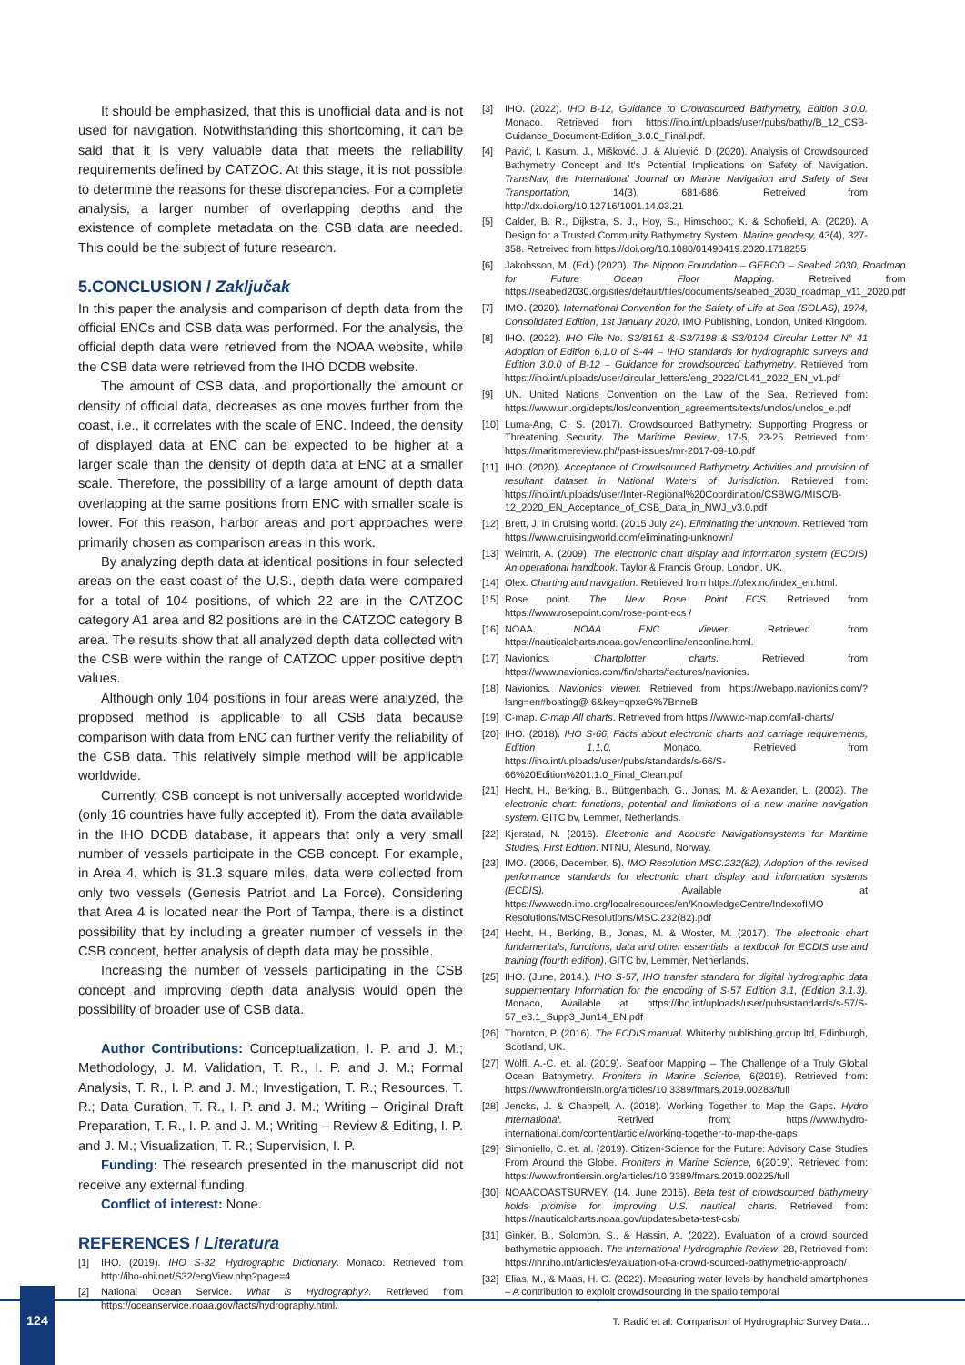It should be emphasized, that this is unofficial data and is not used for navigation. Notwithstanding this shortcoming, it can be said that it is very valuable data that meets the reliability requirements defined by CATZOC. At this stage, it is not possible to determine the reasons for these discrepancies. For a complete analysis, a larger number of overlapping depths and the existence of complete metadata on the CSB data are needed. This could be the subject of future research.
5.CONCLUSION / Zaključak
In this paper the analysis and comparison of depth data from the official ENCs and CSB data was performed. For the analysis, the official depth data were retrieved from the NOAA website, while the CSB data were retrieved from the IHO DCDB website.
The amount of CSB data, and proportionally the amount or density of official data, decreases as one moves further from the coast, i.e., it correlates with the scale of ENC. Indeed, the density of displayed data at ENC can be expected to be higher at a larger scale than the density of depth data at ENC at a smaller scale. Therefore, the possibility of a large amount of depth data overlapping at the same positions from ENC with smaller scale is lower. For this reason, harbor areas and port approaches were primarily chosen as comparison areas in this work.
By analyzing depth data at identical positions in four selected areas on the east coast of the U.S., depth data were compared for a total of 104 positions, of which 22 are in the CATZOC category A1 area and 82 positions are in the CATZOC category B area. The results show that all analyzed depth data collected with the CSB were within the range of CATZOC upper positive depth values.
Although only 104 positions in four areas were analyzed, the proposed method is applicable to all CSB data because comparison with data from ENC can further verify the reliability of the CSB data. This relatively simple method will be applicable worldwide.
Currently, CSB concept is not universally accepted worldwide (only 16 countries have fully accepted it). From the data available in the IHO DCDB database, it appears that only a very small number of vessels participate in the CSB concept. For example, in Area 4, which is 31.3 square miles, data were collected from only two vessels (Genesis Patriot and La Force). Considering that Area 4 is located near the Port of Tampa, there is a distinct possibility that by including a greater number of vessels in the CSB concept, better analysis of depth data may be possible.
Increasing the number of vessels participating in the CSB concept and improving depth data analysis would open the possibility of broader use of CSB data.
Author Contributions: Conceptualization, I. P. and J. M.; Methodology, J. M. Validation, T. R., I. P. and J. M.; Formal Analysis, T. R., I. P. and J. M.; Investigation, T. R.; Resources, T. R.; Data Curation, T. R., I. P. and J. M.; Writing – Original Draft Preparation, T. R., I. P. and J. M.; Writing – Review & Editing, I. P. and J. M.; Visualization, T. R.; Supervision, I. P.
Funding: The research presented in the manuscript did not receive any external funding.
Conflict of interest: None.
REFERENCES / Literatura
[1] IHO. (2019). IHO S-32, Hydrographic Dictionary. Monaco. Retrieved from http://iho-ohi.net/S32/engView.php?page=4
[2] National Ocean Service. What is Hydrography?. Retrieved from https://oceanservice.noaa.gov/facts/hydrography.html.
[3] IHO. (2022). IHO B-12, Guidance to Crowdsourced Bathymetry, Edition 3.0.0. Monaco. Retrieved from https://iho.int/uploads/user/pubs/bathy/B_12_CSB-Guidance_Document-Edition_3.0.0_Final.pdf.
[4] Pavić, I. Kasum. J., Mišković. J. & Alujević. D (2020). Analysis of Crowdsourced Bathymetry Concept and It's Potential Implications on Safety of Navigation. TransNav, the International Journal on Marine Navigation and Safety of Sea Transportation, 14(3), 681-686. Retreived from http://dx.doi.org/10.12716/1001.14.03.21
[5] Calder, B. R., Dijkstra, S. J., Hoy, S., Himschoot, K. & Schofield, A. (2020). A Design for a Trusted Community Bathymetry System. Marine geodesy, 43(4), 327-358. Retreived from https://doi.org/10.1080/01490419.2020.1718255
[6] Jakobsson, M. (Ed.) (2020). The Nippon Foundation – GEBCO – Seabed 2030, Roadmap for Future Ocean Floor Mapping. Retreived from https://seabed2030.org/sites/default/files/documents/seabed_2030_roadmap_v11_2020.pdf
[7] IMO. (2020). International Convention for the Safety of Life at Sea (SOLAS), 1974, Consolidated Edition, 1st January 2020. IMO Publishing, London, United Kingdom.
[8] IHO. (2022). IHO File No. S3/8151 & S3/7198 & S3/0104 Circular Letter N° 41 Adoption of Edition 6.1.0 of S-44 – IHO standards for hydrographic surveys and Edition 3.0.0 of B-12 – Guidance for crowdsourced bathymetry. Retrieved from https://iho.int/uploads/user/circular_letters/eng_2022/CL41_2022_EN_v1.pdf
[9] UN. United Nations Convention on the Law of the Sea. Retrieved from: https://www.un.org/depts/los/convention_agreements/texts/unclos/unclos_e.pdf
[10] Luma-Ang, C. S. (2017). Crowdsourced Bathymetry: Supporting Progress or Threatening Security. The Maritime Review, 17-5, 23-25. Retrieved from: https://maritimereview.ph//past-issues/mr-2017-09-10.pdf
[11] IHO. (2020). Acceptance of Crowdsourced Bathymetry Activities and provision of resultant dataset in National Waters of Jurisdiction. Retrieved from: https://iho.int/uploads/user/Inter-Regional%20Coordination/CSBWG/MISC/B-12_2020_EN_Acceptance_of_CSB_Data_in_NWJ_v3.0.pdf
[12] Brett, J. in Cruising world. (2015 July 24). Eliminating the unknown. Retrieved from https://www.cruisingworld.com/eliminating-unknown/
[13] Weintrit, A. (2009). The electronic chart display and information system (ECDIS) An operational handbook. Taylor & Francis Group, London, UK.
[14] Olex. Charting and navigation. Retrieved from https://olex.no/index_en.html.
[15] Rose point. The New Rose Point ECS. Retrieved from https://www.rosepoint.com/rose-point-ecs /
[16] NOAA. NOAA ENC Viewer. Retrieved from https://nauticalcharts.noaa.gov/enconline/enconline.html.
[17] Navionics. Chartplotter charts. Retrieved from https://www.navionics.com/fin/charts/features/navionics.
[18] Navionics. Navionics viewer. Retrieved from https://webapp.navionics.com/?lang=en#boating@ 6&key=qpxeG%7BnneB
[19] C-map. C-map All charts. Retrieved from https://www.c-map.com/all-charts/
[20] IHO. (2018). IHO S-66, Facts about electronic charts and carriage requirements, Edition 1.1.0. Monaco. Retrieved from https://iho.int/uploads/user/pubs/standards/s-66/S-66%20Edition%201.1.0_Final_Clean.pdf
[21] Hecht, H., Berking, B., Büttgenbach, G., Jonas, M. & Alexander, L. (2002). The electronic chart: functions, potential and limitations of a new marine navigation system. GITC bv, Lemmer, Netherlands.
[22] Kjerstad, N. (2016). Electronic and Acoustic Navigationsystems for Maritime Studies, First Edition. NTNU, Ålesund, Norway.
[23] IMO. (2006, December, 5). IMO Resolution MSC.232(82), Adoption of the revised performance standards for electronic chart display and information systems (ECDIS). Available at https://wwwcdn.imo.org/localresources/en/KnowledgeCentre/IndexofIMO Resolutions/MSCResolutions/MSC.232(82).pdf
[24] Hecht, H., Berking, B., Jonas, M. & Woster, M. (2017). The electronic chart fundamentals, functions, data and other essentials, a textbook for ECDIS use and training (fourth edition). GITC bv, Lemmer, Netherlands.
[25] IHO. (June, 2014.). IHO S-57, IHO transfer standard for digital hydrographic data supplementary Information for the encoding of S-57 Edition 3.1, (Edition 3.1.3). Monaco, Available at https://iho.int/uploads/user/pubs/standards/s-57/S-57_e3.1_Supp3_Jun14_EN.pdf
[26] Thornton, P. (2016). The ECDIS manual. Whiterby publishing group ltd, Edinburgh, Scotland, UK.
[27] Wölfl, A.-C. et. al. (2019). Seafloor Mapping – The Challenge of a Truly Global Ocean Bathymetry. Froniters in Marine Science, 6(2019). Retrieved from: https://www.frontiersin.org/articles/10.3389/fmars.2019.00283/full
[28] Jencks, J. & Chappell, A. (2018). Working Together to Map the Gaps. Hydro International. Retrived from: https://www.hydro-international.com/content/article/working-together-to-map-the-gaps
[29] Simoniello, C. et. al. (2019). Citizen-Science for the Future: Advisory Case Studies From Around the Globe. Froniters in Marine Science, 6(2019). Retrieved from: https://www.frontiersin.org/articles/10.3389/fmars.2019.00225/full
[30] NOAACOASTSURVEY. (14. June 2016). Beta test of crowdsourced bathymetry holds promise for improving U.S. nautical charts. Retrieved from: https://nauticalcharts.noaa.gov/updates/beta-test-csb/
[31] Ginker, B., Solomon, S., & Hassin, A. (2022). Evaluation of a crowd sourced bathymetric approach. The International Hydrographic Review, 28, Retrieved from: https://ihr.iho.int/articles/evaluation-of-a-crowd-sourced-bathymetric-approach/
[32] Elias, M., & Maas, H. G. (2022). Measuring water levels by handheld smartphones – A contribution to exploit crowdsourcing in the spatio temporal
124
T. Radić et al: Comparison of Hydrographic Survey Data...